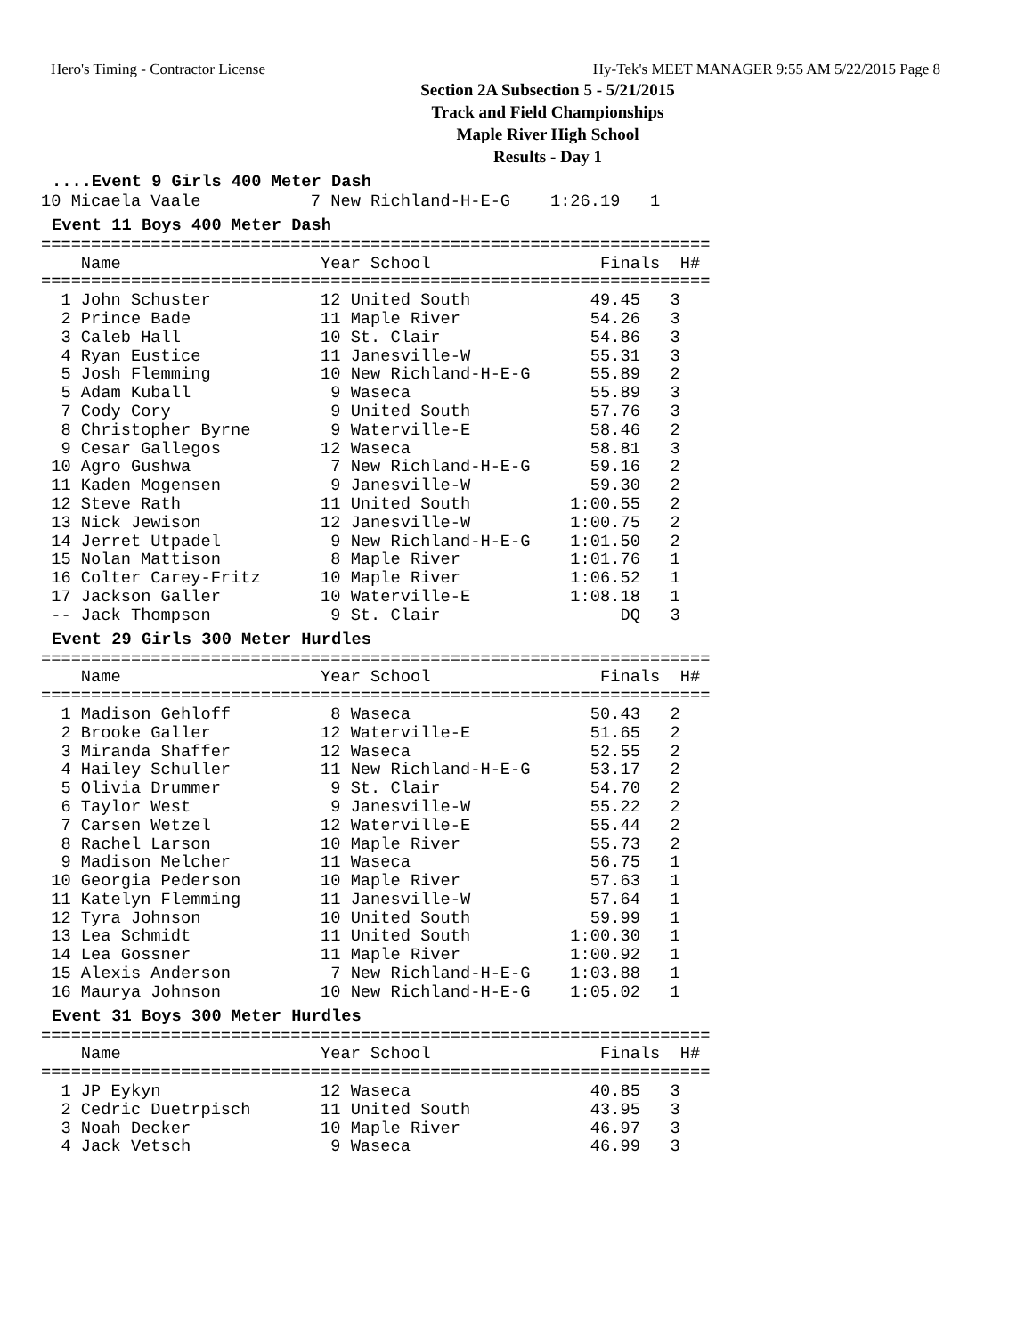Hero's Timing - Contractor License Hy-Tek's MEET MANAGER 9:55 AM 5/22/2015 Page 8
Section 2A Subsection 5 - 5/21/2015
Track and Field Championships
Maple River High School
Results - Day 1
....Event 9 Girls 400 Meter Dash
10 Micaela Vaale           7 New Richland-H-E-G    1:26.19   1
Event 11 Boys 400 Meter Dash
===================================================================
    Name                    Year School                 Finals  H#
===================================================================
  1 John Schuster           12 United South            49.45   3
  2 Prince Bade             11 Maple River             54.26   3
  3 Caleb Hall              10 St. Clair               54.86   3
  4 Ryan Eustice            11 Janesville-W            55.31   3
  5 Josh Flemming           10 New Richland-H-E-G      55.89   2
  5 Adam Kuball              9 Waseca                  55.89   3
  7 Cody Cory                9 United South            57.76   3
  8 Christopher Byrne        9 Waterville-E            58.46   2
  9 Cesar Gallegos          12 Waseca                  58.81   3
 10 Agro Gushwa              7 New Richland-H-E-G      59.16   2
 11 Kaden Mogensen           9 Janesville-W            59.30   2
 12 Steve Rath              11 United South          1:00.55   2
 13 Nick Jewison            12 Janesville-W          1:00.75   2
 14 Jerret Utpadel           9 New Richland-H-E-G    1:01.50   2
 15 Nolan Mattison           8 Maple River           1:01.76   1
 16 Colter Carey-Fritz      10 Maple River           1:06.52   1
 17 Jackson Galler          10 Waterville-E          1:08.18   1
 -- Jack Thompson            9 St. Clair                  DQ   3
Event 29 Girls 300 Meter Hurdles
===================================================================
    Name                    Year School                 Finals  H#
===================================================================
  1 Madison Gehloff          8 Waseca                  50.43   2
  2 Brooke Galler           12 Waterville-E            51.65   2
  3 Miranda Shaffer         12 Waseca                  52.55   2
  4 Hailey Schuller         11 New Richland-H-E-G      53.17   2
  5 Olivia Drummer           9 St. Clair               54.70   2
  6 Taylor West              9 Janesville-W            55.22   2
  7 Carsen Wetzel           12 Waterville-E            55.44   2
  8 Rachel Larson           10 Maple River             55.73   2
  9 Madison Melcher         11 Waseca                  56.75   1
 10 Georgia Pederson        10 Maple River             57.63   1
 11 Katelyn Flemming        11 Janesville-W            57.64   1
 12 Tyra Johnson            10 United South            59.99   1
 13 Lea Schmidt             11 United South          1:00.30   1
 14 Lea Gossner             11 Maple River           1:00.92   1
 15 Alexis Anderson          7 New Richland-H-E-G    1:03.88   1
 16 Maurya Johnson          10 New Richland-H-E-G    1:05.02   1
Event 31 Boys 300 Meter Hurdles
===================================================================
    Name                    Year School                 Finals  H#
===================================================================
  1 JP Eykyn                12 Waseca                  40.85   3
  2 Cedric Duetrpisch       11 United South            43.95   3
  3 Noah Decker             10 Maple River             46.97   3
  4 Jack Vetsch              9 Waseca                  46.99   3